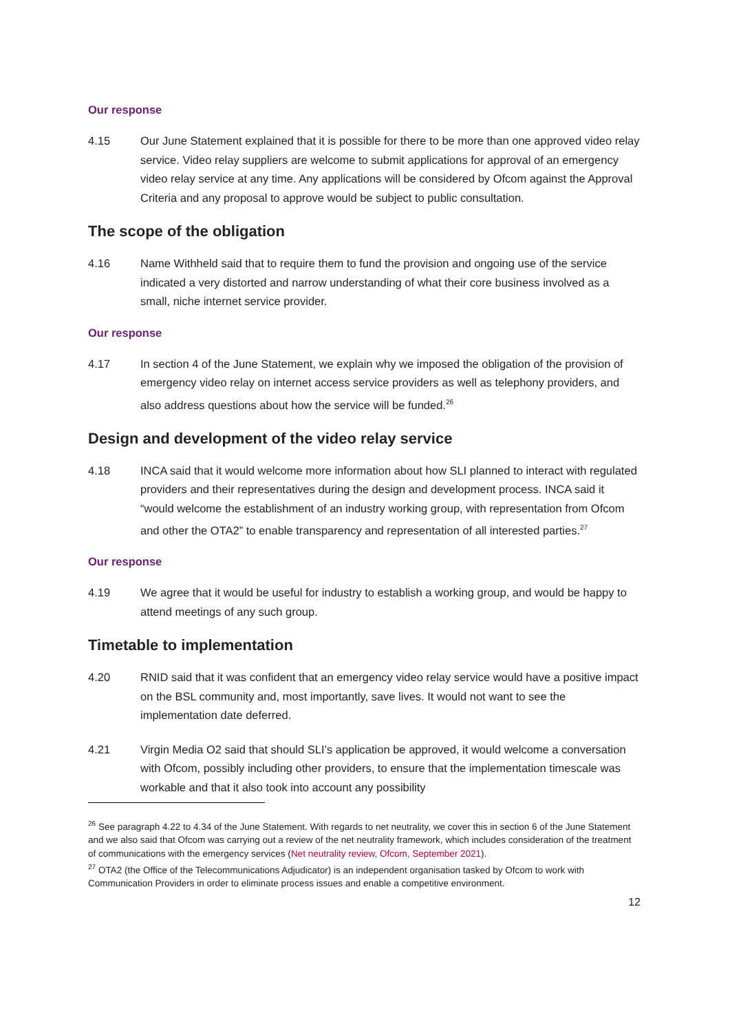Our response
4.15 Our June Statement explained that it is possible for there to be more than one approved video relay service. Video relay suppliers are welcome to submit applications for approval of an emergency video relay service at any time. Any applications will be considered by Ofcom against the Approval Criteria and any proposal to approve would be subject to public consultation.
The scope of the obligation
4.16 Name Withheld said that to require them to fund the provision and ongoing use of the service indicated a very distorted and narrow understanding of what their core business involved as a small, niche internet service provider.
Our response
4.17 In section 4 of the June Statement, we explain why we imposed the obligation of the provision of emergency video relay on internet access service providers as well as telephony providers, and also address questions about how the service will be funded.<sup>26</sup>
Design and development of the video relay service
4.18 INCA said that it would welcome more information about how SLI planned to interact with regulated providers and their representatives during the design and development process. INCA said it “would welcome the establishment of an industry working group, with representation from Ofcom and other the OTA2” to enable transparency and representation of all interested parties.<sup>27</sup>
Our response
4.19 We agree that it would be useful for industry to establish a working group, and would be happy to attend meetings of any such group.
Timetable to implementation
4.20 RNID said that it was confident that an emergency video relay service would have a positive impact on the BSL community and, most importantly, save lives. It would not want to see the implementation date deferred.
4.21 Virgin Media O2 said that should SLI’s application be approved, it would welcome a conversation with Ofcom, possibly including other providers, to ensure that the implementation timescale was workable and that it also took into account any possibility
<sup>26</sup> See paragraph 4.22 to 4.34 of the June Statement. With regards to net neutrality, we cover this in section 6 of the June Statement and we also said that Ofcom was carrying out a review of the net neutrality framework, which includes consideration of the treatment of communications with the emergency services (Net neutrality review, Ofcom, September 2021).
<sup>27</sup> OTA2 (the Office of the Telecommunications Adjudicator) is an independent organisation tasked by Ofcom to work with Communication Providers in order to eliminate process issues and enable a competitive environment.
12